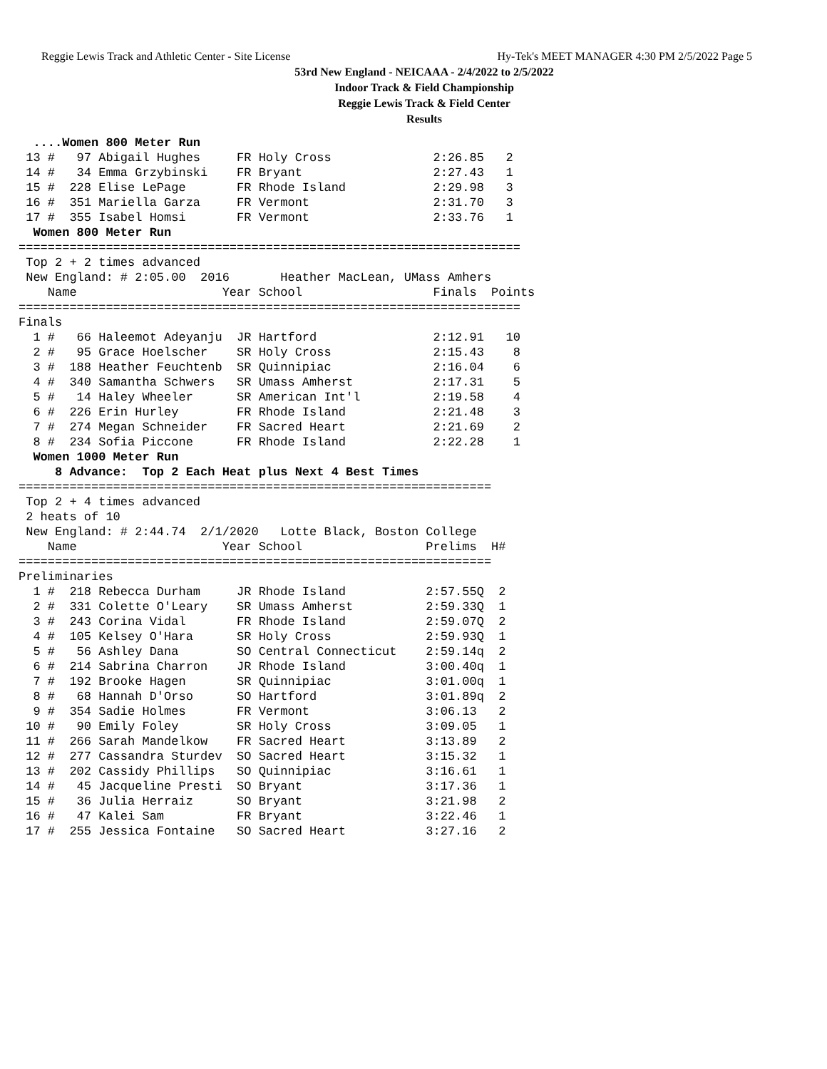Reggie Lewis Track and Athletic Center - Site License Hy-Tek's MEET MANAGER 4:30 PM 2/5/2022 Page 5
53rd New England - NEICAAA - 2/4/2022 to 2/5/2022
Indoor Track & Field Championship
Reggie Lewis Track & Field Center
Results
  ....Women 800 Meter Run
 13 #   97 Abigail Hughes     FR Holy Cross              2:26.85   2
 14 #   34 Emma Grzybinski    FR Bryant                  2:27.43   1
 15 #  228 Elise LePage       FR Rhode Island            2:29.98   3
 16 #  351 Mariella Garza     FR Vermont                 2:31.70   3
 17 #  355 Isabel Homsi       FR Vermont                 2:33.76   1
  Women 800 Meter Run
=====================================================================
 Top 2 + 2 times advanced
 New England: # 2:05.00  2016       Heather MacLean, UMass Amhers
    Name                    Year School                  Finals  Points
=====================================================================
Finals
  1 #   66 Haleemot Adeyanju  JR Hartford                2:12.91   10
  2 #   95 Grace Hoelscher    SR Holy Cross              2:15.43    8
  3 #  188 Heather Feuchtenb  SR Quinnipiac              2:16.04    6
  4 #  340 Samantha Schwers   SR Umass Amherst           2:17.31    5
  5 #   14 Haley Wheeler      SR American Int'l          2:19.58    4
  6 #  226 Erin Hurley        FR Rhode Island            2:21.48    3
  7 #  274 Megan Schneider    FR Sacred Heart            2:21.69    2
  8 #  234 Sofia Piccone      FR Rhode Island            2:22.28    1
  Women 1000 Meter Run
     8 Advance:  Top 2 Each Heat plus Next 4 Best Times
=================================================================
 Top 2 + 4 times advanced
 2 heats of 10
 New England: # 2:44.74  2/1/2020   Lotte Black, Boston College
    Name                    Year School                 Prelims  H#
=================================================================
Preliminaries
  1 #  218 Rebecca Durham     JR Rhode Island           2:57.55Q  2
  2 #  331 Colette O'Leary    SR Umass Amherst          2:59.33Q  1
  3 #  243 Corina Vidal       FR Rhode Island           2:59.07Q  2
  4 #  105 Kelsey O'Hara      SR Holy Cross             2:59.93Q  1
  5 #   56 Ashley Dana        SO Central Connecticut    2:59.14q  2
  6 #  214 Sabrina Charron    JR Rhode Island           3:00.40q  1
  7 #  192 Brooke Hagen       SR Quinnipiac             3:01.00q  1
  8 #   68 Hannah D'Orso      SO Hartford               3:01.89q  2
  9 #  354 Sadie Holmes       FR Vermont                3:06.13   2
 10 #   90 Emily Foley        SR Holy Cross             3:09.05   1
 11 #  266 Sarah Mandelkow    FR Sacred Heart           3:13.89   2
 12 #  277 Cassandra Sturdev  SO Sacred Heart           3:15.32   1
 13 #  202 Cassidy Phillips   SO Quinnipiac             3:16.61   1
 14 #   45 Jacqueline Presti  SO Bryant                 3:17.36   1
 15 #   36 Julia Herraiz      SO Bryant                 3:21.98   2
 16 #   47 Kalei Sam          FR Bryant                 3:22.46   1
 17 #  255 Jessica Fontaine   SO Sacred Heart           3:27.16   2